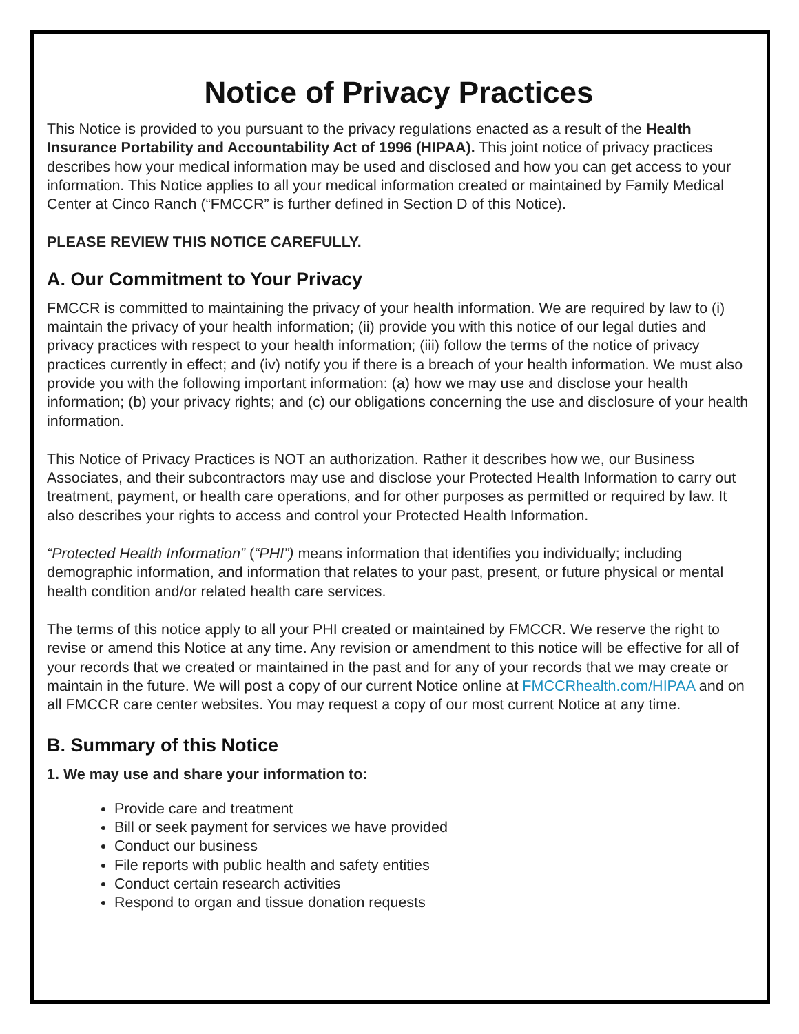Notice of Privacy Practices
This Notice is provided to you pursuant to the privacy regulations enacted as a result of the Health Insurance Portability and Accountability Act of 1996 (HIPAA). This joint notice of privacy practices describes how your medical information may be used and disclosed and how you can get access to your information. This Notice applies to all your medical information created or maintained by Family Medical Center at Cinco Ranch (“FMCCR” is further defined in Section D of this Notice).
PLEASE REVIEW THIS NOTICE CAREFULLY.
A. Our Commitment to Your Privacy
FMCCR is committed to maintaining the privacy of your health information. We are required by law to (i) maintain the privacy of your health information; (ii) provide you with this notice of our legal duties and privacy practices with respect to your health information; (iii) follow the terms of the notice of privacy practices currently in effect; and (iv) notify you if there is a breach of your health information. We must also provide you with the following important information: (a) how we may use and disclose your health information; (b) your privacy rights; and (c) our obligations concerning the use and disclosure of your health information.
This Notice of Privacy Practices is NOT an authorization. Rather it describes how we, our Business Associates, and their subcontractors may use and disclose your Protected Health Information to carry out treatment, payment, or health care operations, and for other purposes as permitted or required by law. It also describes your rights to access and control your Protected Health Information.
“Protected Health Information” (“PHI”) means information that identifies you individually; including demographic information, and information that relates to your past, present, or future physical or mental health condition and/or related health care services.
The terms of this notice apply to all your PHI created or maintained by FMCCR. We reserve the right to revise or amend this Notice at any time. Any revision or amendment to this notice will be effective for all of your records that we created or maintained in the past and for any of your records that we may create or maintain in the future. We will post a copy of our current Notice online at FMCCRhealth.com/HIPAA and on all FMCCR care center websites. You may request a copy of our most current Notice at any time.
B. Summary of this Notice
1. We may use and share your information to:
Provide care and treatment
Bill or seek payment for services we have provided
Conduct our business
File reports with public health and safety entities
Conduct certain research activities
Respond to organ and tissue donation requests